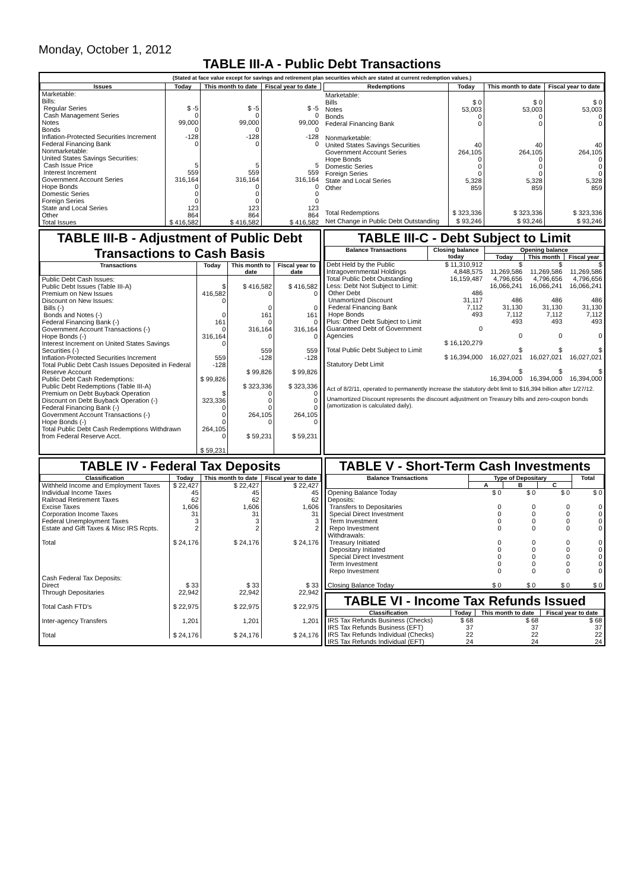Monday, October 1, 2012
TABLE III-A - Public Debt Transactions
(Stated at face value except for savings and retirement plan securities which are stated at current redemption values.)
| Issues | Today | This month to date | Fiscal year to date |
| --- | --- | --- | --- |
| Marketable: Bills: Regular Series Cash Management Series Notes Bonds Inflation-Protected Securities Increment Federal Financing Bank Nonmarketable: United States Savings Securities: Cash Issue Price Interest Increment Government Account Series Hope Bonds Domestic Series Foreign Series State and Local Series Other | $ -5 0 99,000 0 -128 0 5 559 316,164 0 0 0 123 864 | $ -5 0 99,000 0 -128 0 5 559 316,164 0 0 0 123 864 | $ -5 0 99,000 0 -128 0 5 559 316,164 0 0 0 123 864 |
| Total Issues | $ 416,582 | $ 416,582 | $ 416,582 |
| Redemptions | Today | This month to date | Fiscal year to date |
| --- | --- | --- | --- |
| Marketable: Bills Notes Bonds Federal Financing Bank Nonmarketable: United States Savings Securities Government Account Series Hope Bonds Domestic Series Foreign Series State and Local Series Other | $ 0 53,003 0 0 40 264,105 0 0 0 5,328 859 | $ 0 53,003 0 0 40 264,105 0 0 0 5,328 859 | $ 0 53,003 0 0 40 264,105 0 0 0 5,328 859 |
| Total Redemptions | $ 323,336 | $ 323,336 | $ 323,336 |
| Net Change in Public Debt Outstanding | $ 93,246 | $ 93,246 | $ 93,246 |
TABLE III-B - Adjustment of Public Debt Transactions to Cash Basis
| Transactions | Today | This month to date | Fiscal year to date |
| --- | --- | --- | --- |
| Public Debt Cash Issues: Public Debt Issues (Table III-A) Premium on New Issues Discount on New Issues: Bills (-) Bonds and Notes (-) Federal Financing Bank (-) Government Account Transactions (-) Hope Bonds (-) Interest Increment on United States Savings Securities (-) Inflation-Protected Securities Increment Total Public Debt Cash Issues Deposited in Federal Reserve Account Public Debt Cash Redemptions: Public Debt Redemptions (Table III-A) Premium on Debt Buyback Operation Discount on Debt Buyback Operation (-) Federal Financing Bank (-) Government Account Transactions (-) Hope Bonds (-) Total Public Debt Cash Redemptions Withdrawn from Federal Reserve Acct. | $ 416,582 0 0 161 0 316,164 0 559 -128 $ 99,826 $ 323,336 0 0 0 264,105 0 $ 59,231 | $ 416,582 0 0 161 0 316,164 0 559 -128 $ 99,826 $ 323,336 0 0 0 264,105 0 $ 59,231 | $ 416,582 0 0 161 0 316,164 0 559 -128 $ 99,826 $ 323,336 0 0 0 264,105 0 $ 59,231 |
TABLE III-C - Debt Subject to Limit
| Balance Transactions | Closing balance today | Opening balance | | |
| --- | --- | --- | --- | --- |
| | | Today | This month | Fiscal year |
| Debt Held by the Public Intragovernmental Holdings Total Public Debt Outstanding Less: Debt Not Subject to Limit: Other Debt Unamortized Discount Federal Financing Bank Hope Bonds Plus: Other Debt Subject to Limit Guaranteed Debt of Government Agencies Total Public Debt Subject to Limit Statutory Debt Limit | $ 11,310,912 4,848,575 16,159,487 486 31,117 7,112 493 0 $ 16,120,279 $ 16,394,000 | $ 11,269,586 4,796,656 16,066,241 486 31,130 7,112 493 0 $ 16,027,021 $ 16,394,000 | $ 11,269,586 4,796,656 16,066,241 486 31,130 7,112 493 0 $ 16,027,021 $ 16,394,000 | $ 11,269,586 4,796,656 16,066,241 486 31,130 7,112 493 0 $ 16,027,021 $ 16,394,000 |
Act of 8/2/11, operated to permanently increase the statutory debt limit to $16,394 billion after 1/27/12.
Unamortized Discount represents the discount adjustment on Treasury bills and zero-coupon bonds (amortization is calculated daily).
TABLE IV - Federal Tax Deposits
| Classification | Today | This month to date | Fiscal year to date |
| --- | --- | --- | --- |
| Withheld Income and Employment Taxes Individual Income Taxes Railroad Retirement Taxes Excise Taxes Corporation Income Taxes Federal Unemployment Taxes Estate and Gift Taxes & Misc IRS Rcpts. Total Cash Federal Tax Deposits: Direct Through Depositaries Total Cash FTD's Inter-agency Transfers Total | $ 22,427 45 62 1,606 31 3 2 $ 24,176 $ 33 22,942 $ 22,975 1,201 $ 24,176 | $ 22,427 45 62 1,606 31 3 2 $ 24,176 $ 33 22,942 $ 22,975 1,201 $ 24,176 | $ 22,427 45 62 1,606 31 3 2 $ 24,176 $ 33 22,942 $ 22,975 1,201 $ 24,176 |
TABLE V - Short-Term Cash Investments
| Balance Transactions | Type of Depositary | | | Total |
| --- | --- | --- | --- | --- |
| | A | B | C | |
| Opening Balance Today Deposits: Transfers to Depositaries Special Direct Investment Term Investment Repo Investment Withdrawals: Treasury Initiated Depositary Initiated Special Direct Investment Term Investment Repo Investment Closing Balance Today | $ 0 0 0 0 0 0 0 0 0 0 $ 0 | $ 0 0 0 0 0 0 0 0 0 0 $ 0 | $ 0 0 0 0 0 0 0 0 0 0 $ 0 | $ 0 0 0 0 0 0 0 0 0 0 $ 0 |
TABLE VI - Income Tax Refunds Issued
| Classification | Today | This month to date | Fiscal year to date |
| --- | --- | --- | --- |
| IRS Tax Refunds Business (Checks) IRS Tax Refunds Business (EFT) IRS Tax Refunds Individual (Checks) IRS Tax Refunds Individual (EFT) | $ 68 37 22 24 | $ 68 37 22 24 | $ 68 37 22 24 |